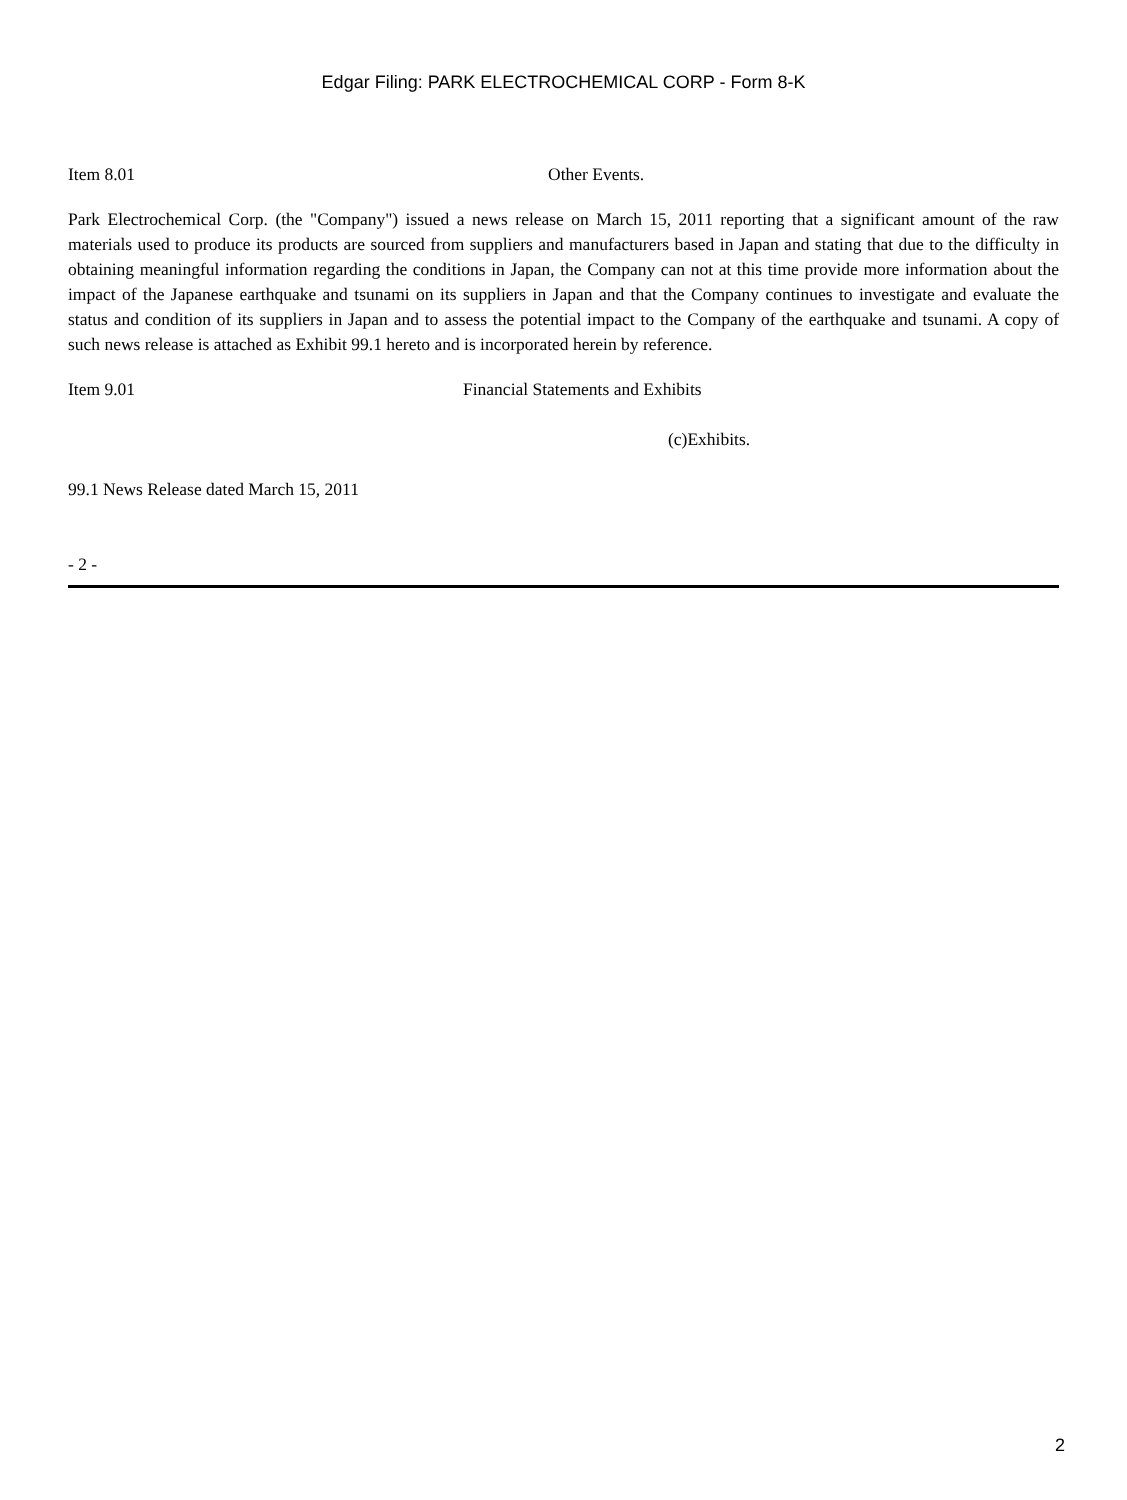Edgar Filing: PARK ELECTROCHEMICAL CORP - Form 8-K
Item 8.01 Other Events.
Park Electrochemical Corp. (the "Company") issued a news release on March 15, 2011 reporting that a significant amount of the raw materials used to produce its products are sourced from suppliers and manufacturers based in Japan and stating that due to the difficulty in obtaining meaningful information regarding the conditions in Japan, the Company can not at this time provide more information about the impact of the Japanese earthquake and tsunami on its suppliers in Japan and that the Company continues to investigate and evaluate the status and condition of its suppliers in Japan and to assess the potential impact to the Company of the earthquake and tsunami. A copy of such news release is attached as Exhibit 99.1 hereto and is incorporated herein by reference.
Item 9.01 Financial Statements and Exhibits
(c)Exhibits.
99.1 News Release dated March 15, 2011
- 2 -
2